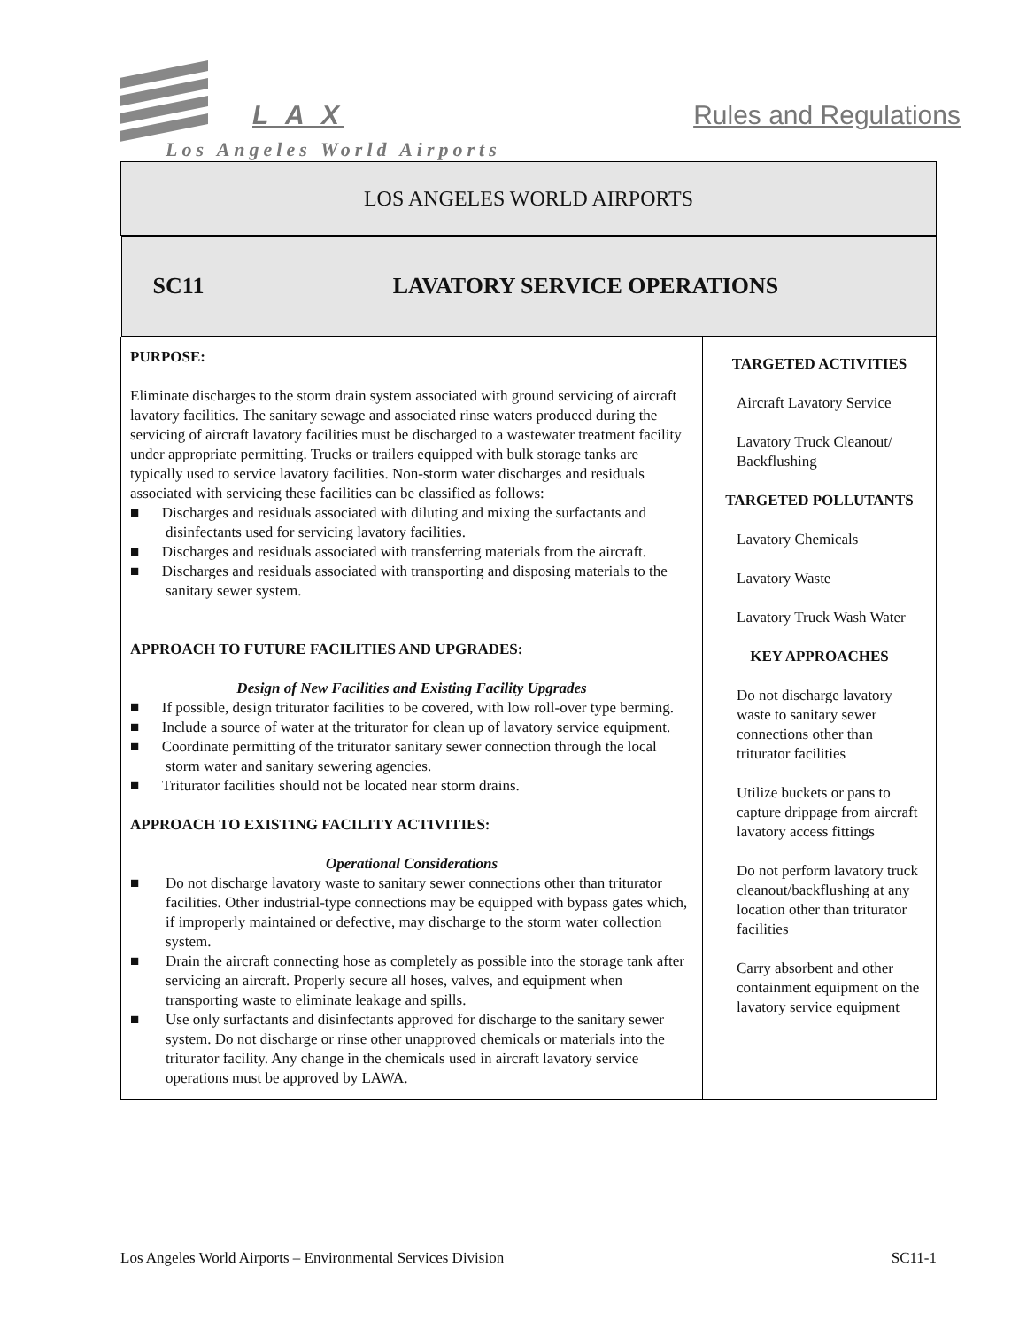L A X Rules and Regulations
Los Angeles World Airports
| LOS ANGELES WORLD AIRPORTS | |
| / SC11 / LAVATORY SERVICE OPERATIONS / | |
| PURPOSE: Eliminate discharges to the storm drain system associated with ground servicing of aircraft lavatory facilities. The sanitary sewage and associated rinse waters produced during the servicing of aircraft lavatory facilities must be discharged to a wastewater treatment facility under appropriate permitting. Trucks or trailers equipped with bulk storage tanks are typically used to service lavatory facilities. Non-storm water discharges and residuals associated with servicing these facilities can be classified as follows: ■ Discharges and residuals associated with diluting and mixing the surfactants and disinfectants used for servicing lavatory facilities. ■ Discharges and residuals associated with transferring materials from the aircraft. ■ Discharges and residuals associated with transporting and disposing materials to the sanitary sewer system. APPROACH TO FUTURE FACILITIES AND UPGRADES: Design of New Facilities and Existing Facility Upgrades ■ If possible, design triturator facilities to be covered, with low roll-over type berming. ■ Include a source of water at the triturator for clean up of lavatory service equipment. ■ Coordinate permitting of the triturator sanitary sewer connection through the local storm water and sanitary sewering agencies. ■ Triturator facilities should not be located near storm drains. APPROACH TO EXISTING FACILITY ACTIVITIES: Operational Considerations ■ Do not discharge lavatory waste to sanitary sewer connections other than triturator facilities. Other industrial-type connections may be equipped with bypass gates which, if improperly maintained or defective, may discharge to the storm water collection system. ■ Drain the aircraft connecting hose as completely as possible into the storage tank after servicing an aircraft. Properly secure all hoses, valves, and equipment when transporting waste to eliminate leakage and spills. ■ Use only surfactants and disinfectants approved for discharge to the sanitary sewer system. Do not discharge or rinse other unapproved chemicals or materials into the triturator facility. Any change in the chemicals used in aircraft lavatory service operations must be approved by LAWA. | TARGETED ACTIVITIES Aircraft Lavatory Service Lavatory Truck Cleanout/ Backflushing TARGETED POLLUTANTS Lavatory Chemicals Lavatory Waste Lavatory Truck Wash Water KEY APPROACHES Do not discharge lavatory waste to sanitary sewer connections other than triturator facilities Utilize buckets or pans to capture drippage from aircraft lavatory access fittings Do not perform lavatory truck cleanout/backflushing at any location other than triturator facilities Carry absorbent and other containment equipment on the lavatory service equipment |
Los Angeles World Airports – Environmental Services Division SC11-1